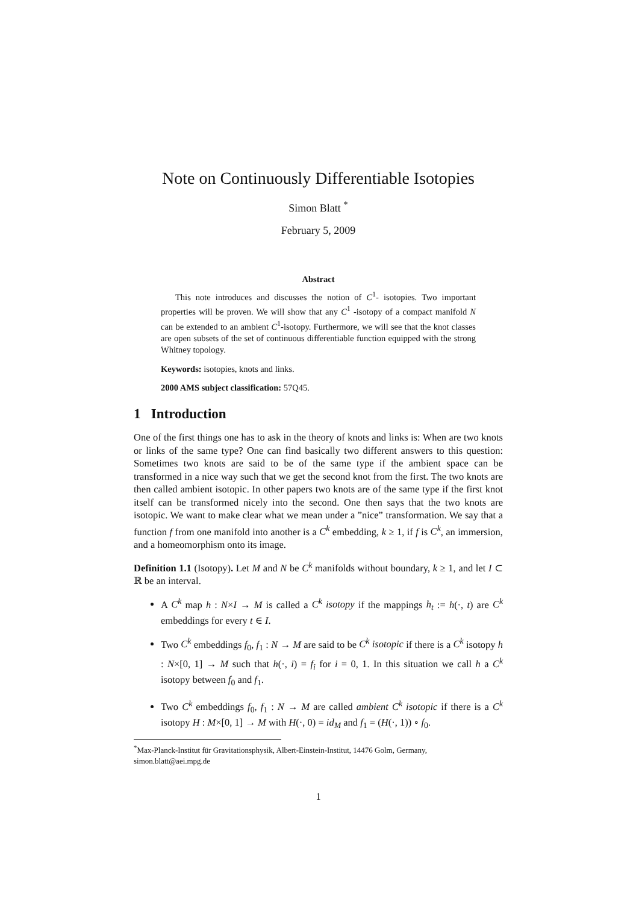Note on Continuously Differentiable Isotopies
Simon Blatt <sup>*</sup>
February 5, 2009
Abstract
This note introduces and discusses the notion of C<sup>1</sup>- isotopies. Two important properties will be proven. We will show that any C<sup>1</sup> -isotopy of a compact manifold N can be extended to an ambient C<sup>1</sup>-isotopy. Furthermore, we will see that the knot classes are open subsets of the set of continuous differentiable function equipped with the strong Whitney topology.
Keywords: isotopies, knots and links.
2000 AMS subject classification: 57Q45.
1 Introduction
One of the first things one has to ask in the theory of knots and links is: When are two knots or links of the same type? One can find basically two different answers to this question: Sometimes two knots are said to be of the same type if the ambient space can be transformed in a nice way such that we get the second knot from the first. The two knots are then called ambient isotopic. In other papers two knots are of the same type if the first knot itself can be transformed nicely into the second. One then says that the two knots are isotopic. We want to make clear what we mean under a ”nice” transformation. We say that a function f from one manifold into another is a C<sup>k</sup> embedding, k ≥ 1, if f is C<sup>k</sup>, an immersion, and a homeomorphism onto its image.
Definition 1.1 (Isotopy). Let M and N be C<sup>k</sup> manifolds without boundary, k ≥ 1, and let I ⊂ ℝ be an interval.
A C<sup>k</sup> map h : N×I → M is called a C<sup>k</sup> isotopy if the mappings h<sub>t</sub> := h(·, t) are C<sup>k</sup> embeddings for every t ∈ I.
Two C<sup>k</sup> embeddings f<sub>0</sub>, f<sub>1</sub> : N → M are said to be C<sup>k</sup> isotopic if there is a C<sup>k</sup> isotopy h : N×[0, 1] → M such that h(·, i) = f<sub>i</sub> for i = 0, 1. In this situation we call h a C<sup>k</sup> isotopy between f<sub>0</sub> and f<sub>1</sub>.
Two C<sup>k</sup> embeddings f<sub>0</sub>, f<sub>1</sub> : N → M are called ambient C<sup>k</sup> isotopic if there is a C<sup>k</sup> isotopy H : M×[0, 1] → M with H(·, 0) = id<sub>M</sub> and f<sub>1</sub> = (H(·, 1)) ∘ f<sub>0</sub>.
<sup>*</sup> Max-Planck-Institut für Gravitationsphysik, Albert-Einstein-Institut, 14476 Golm, Germany, simon.blatt@aei.mpg.de
1